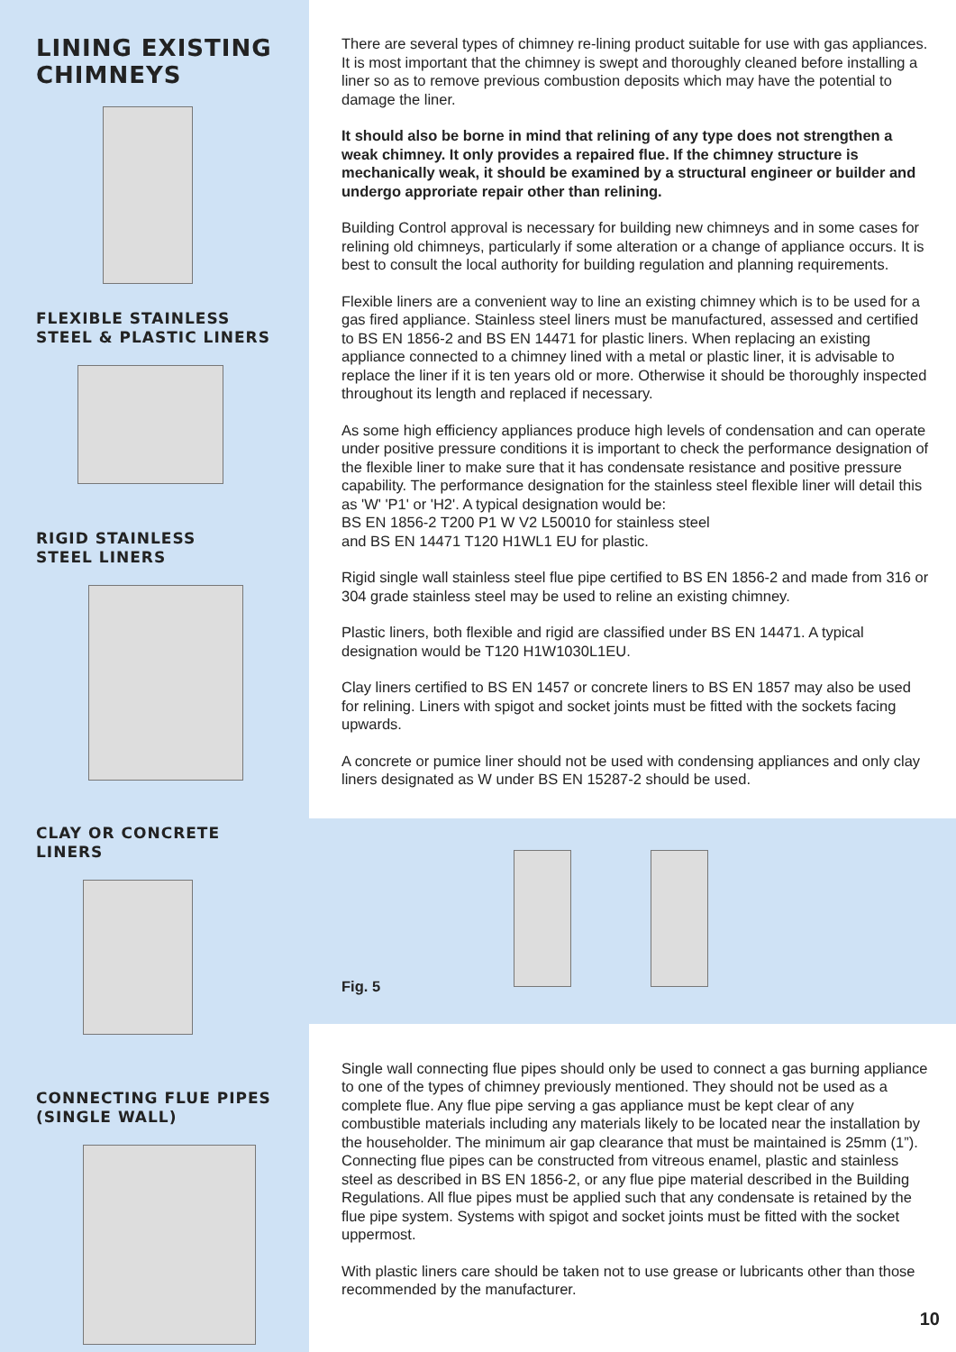LINING EXISTING
CHIMNEYS
FLEXIBLE STAINLESS
STEEL & PLASTIC LINERS
RIGID STAINLESS
STEEL LINERS
CLAY OR CONCRETE
LINERS
CONNECTING FLUE PIPES
(SINGLE WALL)
There are several types of chimney re-lining product suitable for use with gas appliances. It is most important that the chimney is swept and thoroughly cleaned before installing a liner so as to remove previous combustion deposits which may have the potential to damage the liner.
It should also be borne in mind that relining of any type does not strengthen a weak chimney. It only provides a repaired flue. If the chimney structure is mechanically weak, it should be examined by a structural engineer or builder and undergo approriate repair other than relining.
Building Control approval is necessary for building new chimneys and in some cases for relining old chimneys, particularly if some alteration or a change of appliance occurs. It is best to consult the local authority for building regulation and planning requirements.
Flexible liners are a convenient way to line an existing chimney which is to be used for a gas fired appliance. Stainless steel liners must be manufactured, assessed and certified to BS EN 1856-2 and BS EN 14471 for plastic liners. When replacing an existing appliance connected to a chimney lined with a metal or plastic liner, it is advisable to replace the liner if it is ten years old or more. Otherwise it should be thoroughly inspected throughout its length and replaced if necessary.
As some high efficiency appliances produce high levels of condensation and can operate under positive pressure conditions it is important to check the performance designation of the flexible liner to make sure that it has condensate resistance and positive pressure capability. The performance designation for the stainless steel flexible liner will detail this as 'W' 'P1' or 'H2'. A typical designation would be:
BS EN 1856-2 T200 P1 W V2 L50010 for stainless steel
and BS EN 14471 T120 H1WL1 EU for plastic.
Rigid single wall stainless steel flue pipe certified to BS EN 1856-2 and made from 316 or 304 grade stainless steel may be used to reline an existing chimney.
Plastic liners, both flexible and rigid are classified under BS EN 14471. A typical designation would be T120 H1W1030L1EU.
Clay liners certified to BS EN 1457 or concrete liners to BS EN 1857 may also be used for relining. Liners with spigot and socket joints must be fitted with the sockets facing upwards.
A concrete or pumice liner should not be used with condensing appliances and only clay liners designated as W under BS EN 15287-2 should be used.
Fig. 5
Single wall connecting flue pipes should only be used to connect a gas burning appliance to one of the types of chimney previously mentioned. They should not be used as a complete flue. Any flue pipe serving a gas appliance must be kept clear of any combustible materials including any materials likely to be located near the installation by the householder. The minimum air gap clearance that must be maintained is 25mm (1”). Connecting flue pipes can be constructed from vitreous enamel, plastic and stainless steel as described in BS EN 1856-2, or any flue pipe material described in the Building Regulations. All flue pipes must be applied such that any condensate is retained by the flue pipe system. Systems with spigot and socket joints must be fitted with the socket uppermost.
With plastic liners care should be taken not to use grease or lubricants other than those recommended by the manufacturer.
10